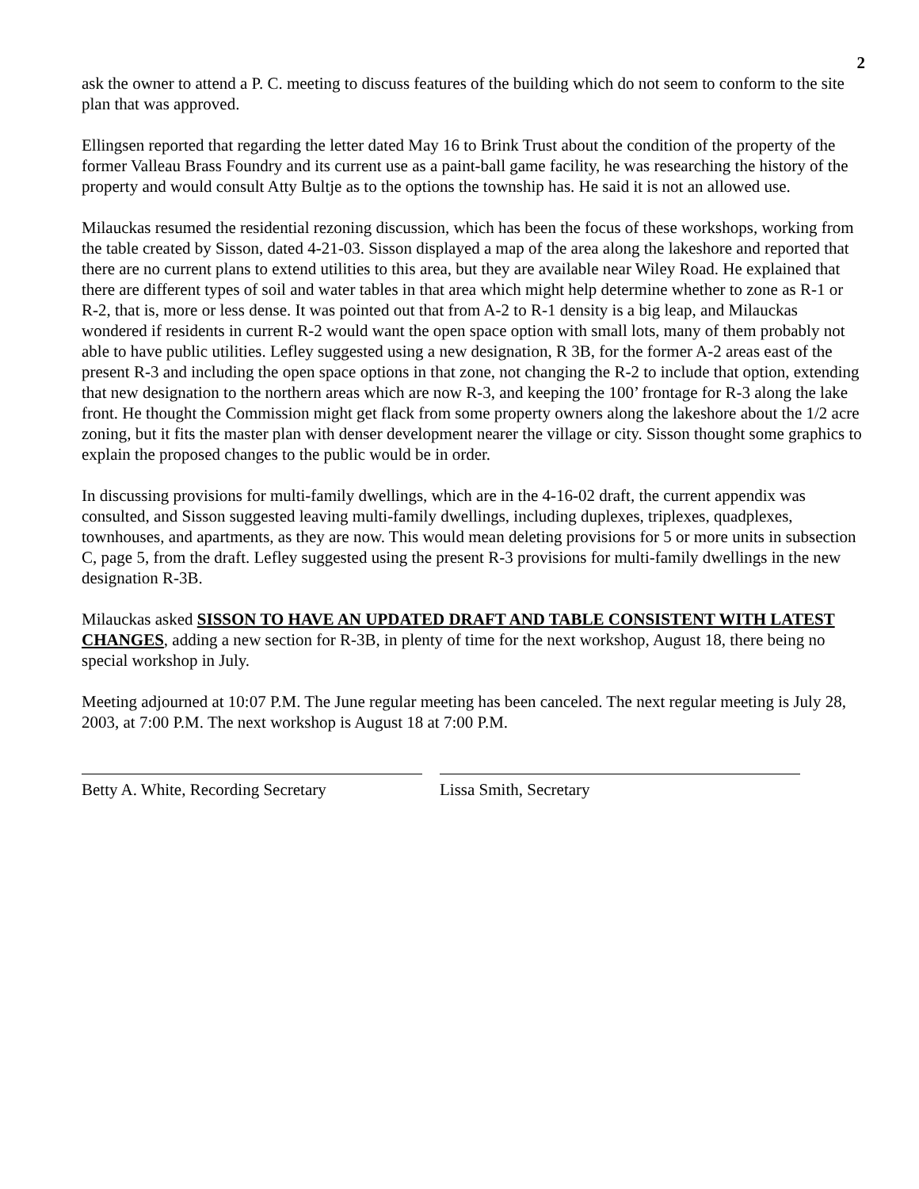2
ask the owner to attend a P. C. meeting to discuss features of the building which do not seem to conform to the site plan that was approved.
Ellingsen reported that regarding the letter dated May 16 to Brink Trust about the condition of the property of the former Valleau Brass Foundry and its current use as a paint-ball game facility, he was researching the history of the property and would consult Atty Bultje as to the options the township has. He said it is not an allowed use.
Milauckas resumed the residential rezoning discussion, which has been the focus of these workshops, working from the table created by Sisson, dated 4-21-03. Sisson displayed a map of the area along the lakeshore and reported that there are no current plans to extend utilities to this area, but they are available near Wiley Road. He explained that there are different types of soil and water tables in that area which might help determine whether to zone as R-1 or R-2, that is, more or less dense. It was pointed out that from A-2 to R-1 density is a big leap, and Milauckas wondered if residents in current R-2 would want the open space option with small lots, many of them probably not able to have public utilities. Lefley suggested using a new designation, R 3B, for the former A-2 areas east of the present R-3 and including the open space options in that zone, not changing the R-2 to include that option, extending that new designation to the northern areas which are now R-3, and keeping the 100’ frontage for R-3 along the lake front. He thought the Commission might get flack from some property owners along the lakeshore about the 1/2 acre zoning, but it fits the master plan with denser development nearer the village or city. Sisson thought some graphics to explain the proposed changes to the public would be in order.
In discussing provisions for multi-family dwellings, which are in the 4-16-02 draft, the current appendix was consulted, and Sisson suggested leaving multi-family dwellings, including duplexes, triplexes, quadplexes, townhouses, and apartments, as they are now. This would mean deleting provisions for 5 or more units in subsection C, page 5, from the draft. Lefley suggested using the present R-3 provisions for multi-family dwellings in the new designation R-3B.
Milauckas asked SISSON TO HAVE AN UPDATED DRAFT AND TABLE CONSISTENT WITH LATEST CHANGES, adding a new section for R-3B, in plenty of time for the next workshop, August 18, there being no special workshop in July.
Meeting adjourned at 10:07 P.M. The June regular meeting has been canceled. The next regular meeting is July 28, 2003, at 7:00 P.M. The next workshop is August 18 at 7:00 P.M.
Betty A. White, Recording Secretary
Lissa Smith, Secretary